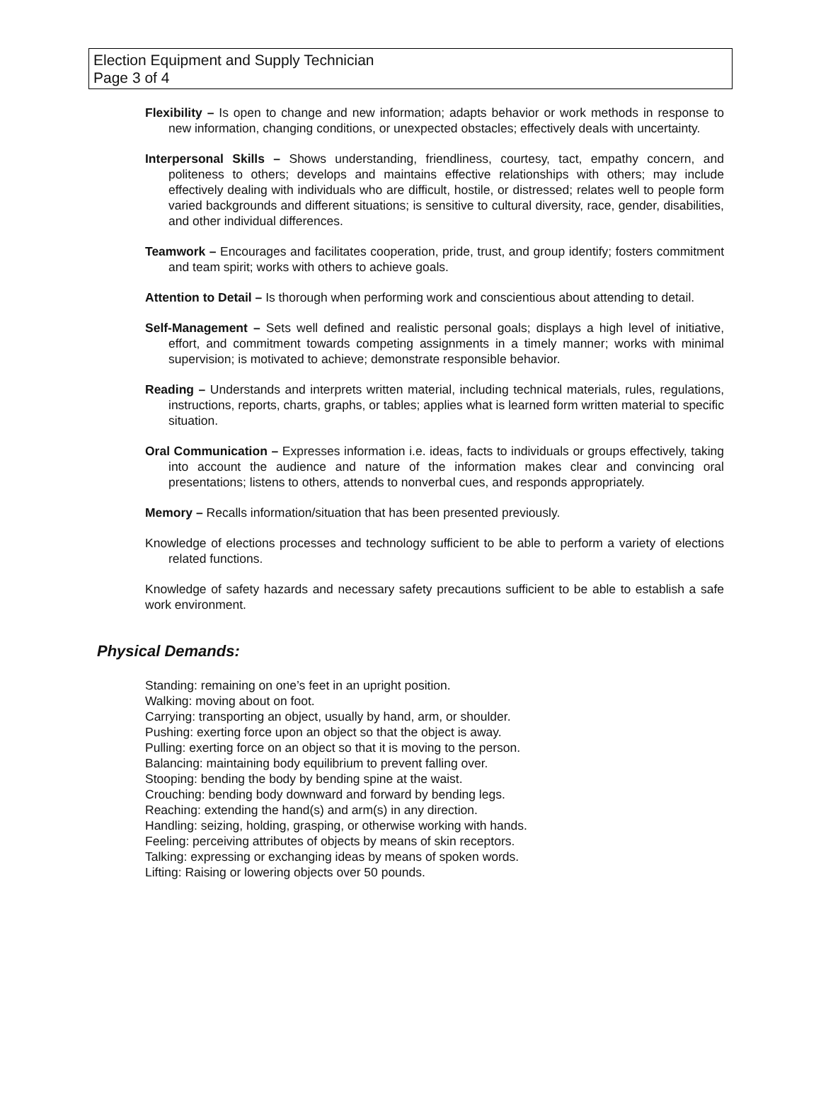Election Equipment and Supply Technician
Page 3 of 4
Flexibility – Is open to change and new information; adapts behavior or work methods in response to new information, changing conditions, or unexpected obstacles; effectively deals with uncertainty.
Interpersonal Skills – Shows understanding, friendliness, courtesy, tact, empathy concern, and politeness to others; develops and maintains effective relationships with others; may include effectively dealing with individuals who are difficult, hostile, or distressed; relates well to people form varied backgrounds and different situations; is sensitive to cultural diversity, race, gender, disabilities, and other individual differences.
Teamwork – Encourages and facilitates cooperation, pride, trust, and group identify; fosters commitment and team spirit; works with others to achieve goals.
Attention to Detail – Is thorough when performing work and conscientious about attending to detail.
Self-Management – Sets well defined and realistic personal goals; displays a high level of initiative, effort, and commitment towards competing assignments in a timely manner; works with minimal supervision; is motivated to achieve; demonstrate responsible behavior.
Reading – Understands and interprets written material, including technical materials, rules, regulations, instructions, reports, charts, graphs, or tables; applies what is learned form written material to specific situation.
Oral Communication – Expresses information i.e. ideas, facts to individuals or groups effectively, taking into account the audience and nature of the information makes clear and convincing oral presentations; listens to others, attends to nonverbal cues, and responds appropriately.
Memory – Recalls information/situation that has been presented previously.
Knowledge of elections processes and technology sufficient to be able to perform a variety of elections related functions.
Knowledge of safety hazards and necessary safety precautions sufficient to be able to establish a safe work environment.
Physical Demands:
Standing: remaining on one’s feet in an upright position.
Walking: moving about on foot.
Carrying: transporting an object, usually by hand, arm, or shoulder.
Pushing: exerting force upon an object so that the object is away.
Pulling: exerting force on an object so that it is moving to the person.
Balancing: maintaining body equilibrium to prevent falling over.
Stooping: bending the body by bending spine at the waist.
Crouching: bending body downward and forward by bending legs.
Reaching: extending the hand(s) and arm(s) in any direction.
Handling: seizing, holding, grasping, or otherwise working with hands.
Feeling: perceiving attributes of objects by means of skin receptors.
Talking: expressing or exchanging ideas by means of spoken words.
Lifting: Raising or lowering objects over 50 pounds.